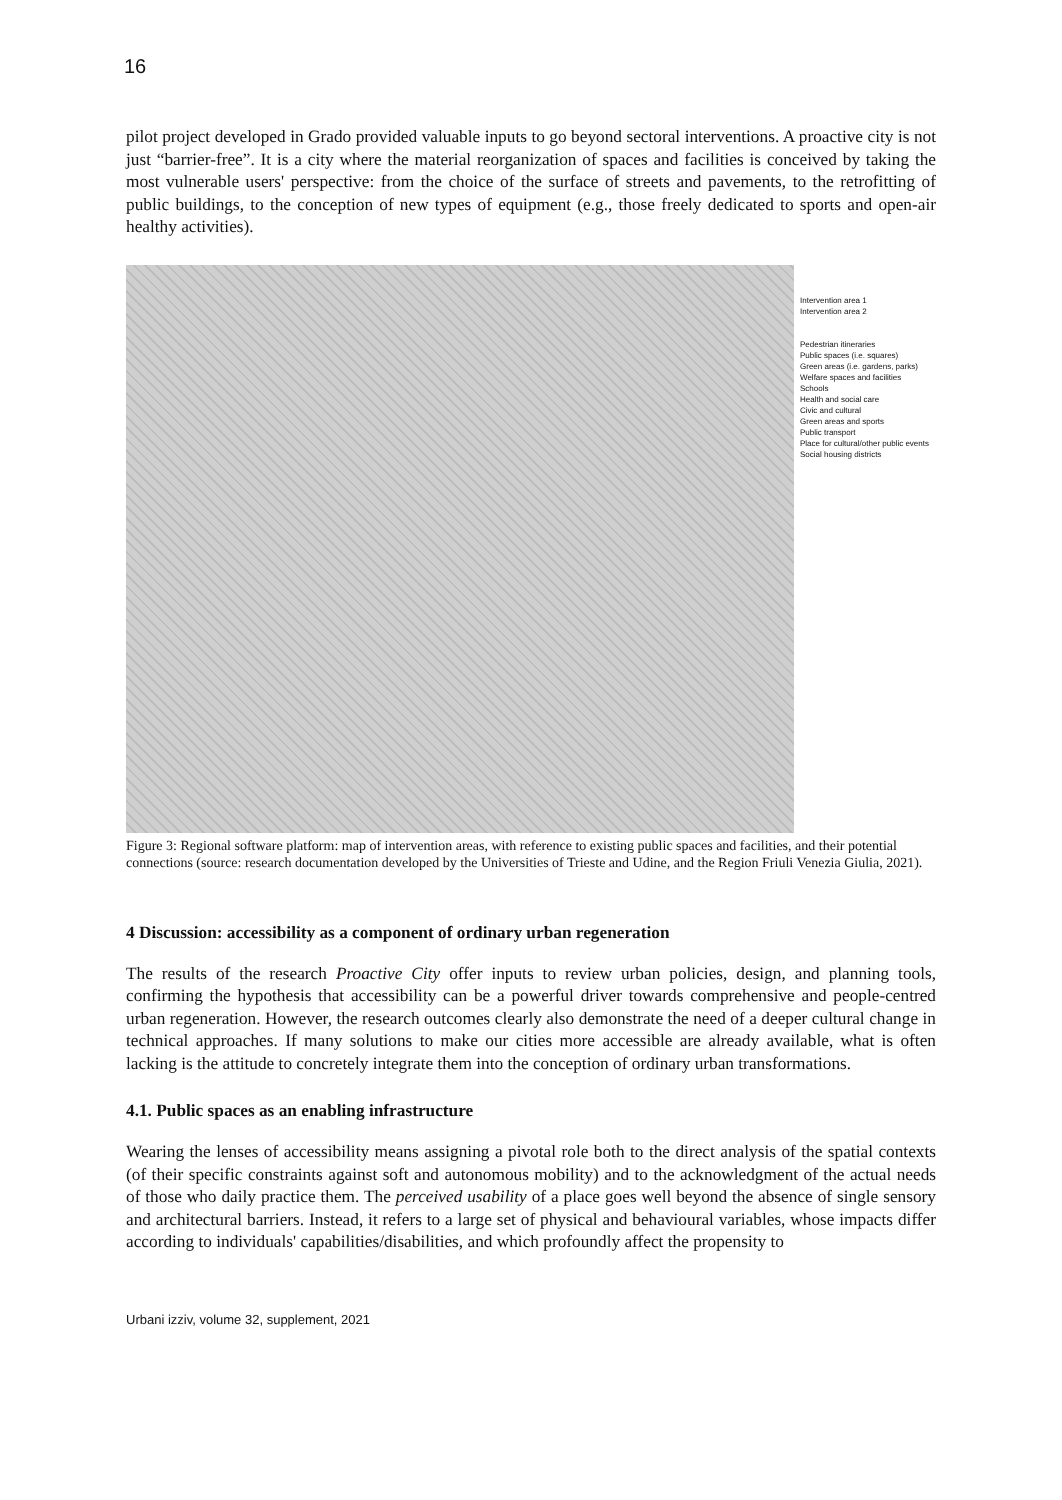16
pilot project developed in Grado provided valuable inputs to go beyond sectoral interventions. A proactive city is not just “barrier-free”. It is a city where the material reorganization of spaces and facilities is conceived by taking the most vulnerable users' perspective: from the choice of the surface of streets and pavements, to the retrofitting of public buildings, to the conception of new types of equipment (e.g., those freely dedicated to sports and open-air healthy activities).
Intervention area 1
Intervention area 2
Pedestrian itineraries
Public spaces (i.e. squares)
Green areas (i.e. gardens, parks)
Welfare spaces and facilities
Schools
Health and social care
Civic and cultural
Green areas and sports
Public transport
Place for cultural/other public events
Social housing districts
Figure 3: Regional software platform: map of intervention areas, with reference to existing public spaces and facilities, and their potential connections (source: research documentation developed by the Universities of Trieste and Udine, and the Region Friuli Venezia Giulia, 2021).
4 Discussion: accessibility as a component of ordinary urban regeneration
The results of the research Proactive City offer inputs to review urban policies, design, and planning tools, confirming the hypothesis that accessibility can be a powerful driver towards comprehensive and people-centred urban regeneration. However, the research outcomes clearly also demonstrate the need of a deeper cultural change in technical approaches. If many solutions to make our cities more accessible are already available, what is often lacking is the attitude to concretely integrate them into the conception of ordinary urban transformations.
4.1. Public spaces as an enabling infrastructure
Wearing the lenses of accessibility means assigning a pivotal role both to the direct analysis of the spatial contexts (of their specific constraints against soft and autonomous mobility) and to the acknowledgment of the actual needs of those who daily practice them. The perceived usability of a place goes well beyond the absence of single sensory and architectural barriers. Instead, it refers to a large set of physical and behavioural variables, whose impacts differ according to individuals' capabilities/disabilities, and which profoundly affect the propensity to
Urbani izziv, volume 32, supplement, 2021